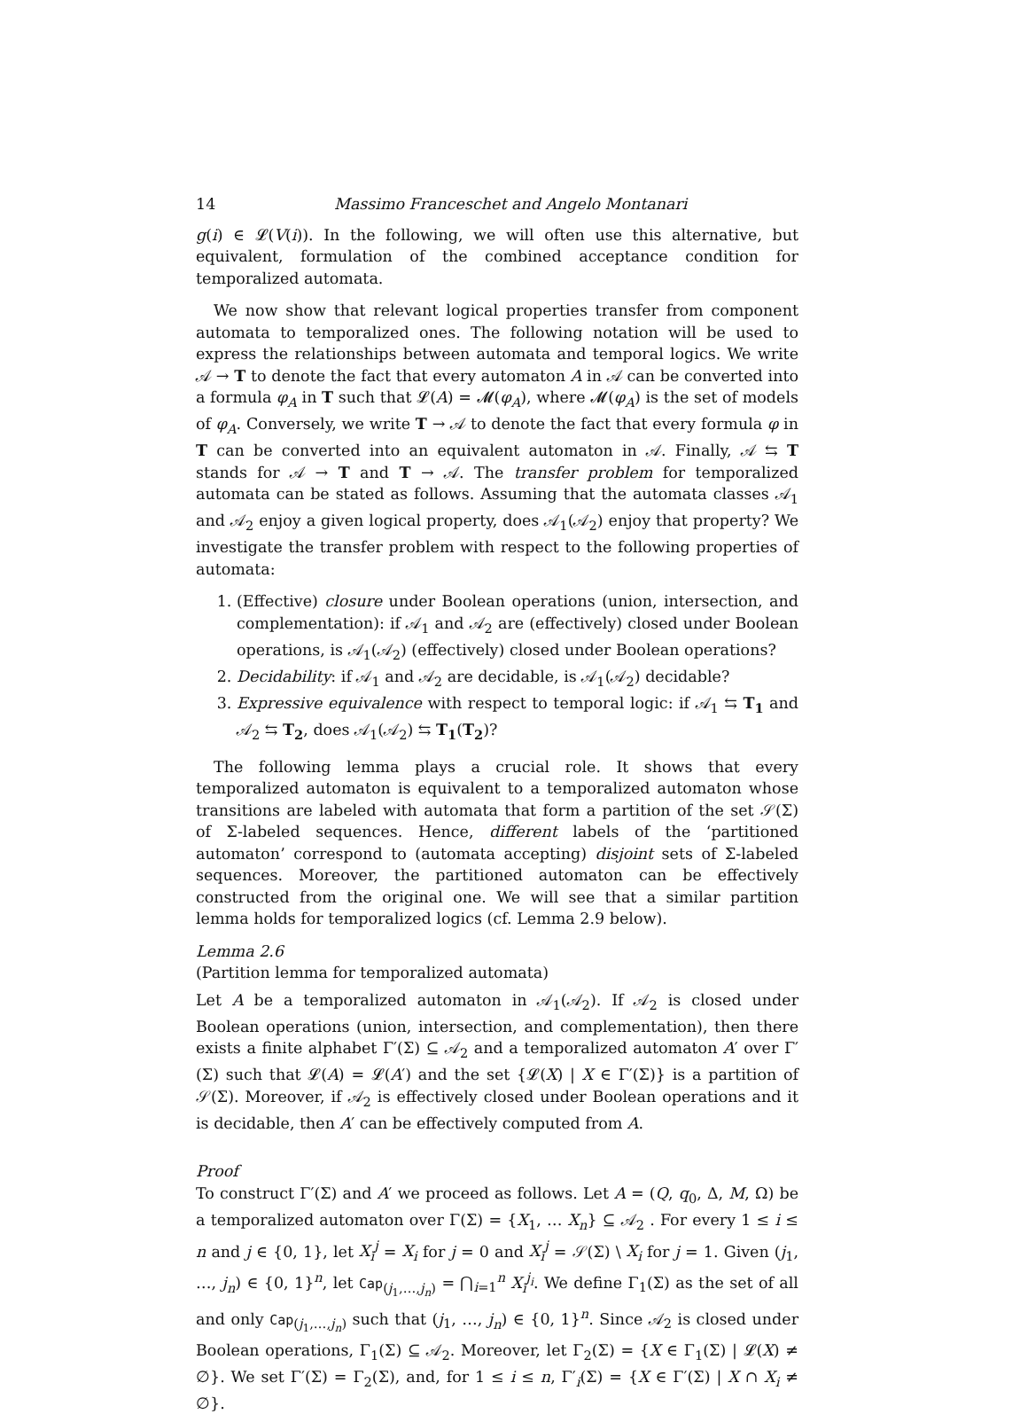14 Massimo Franceschet and Angelo Montanari
g(i) ∈ 𝓛(V(i)). In the following, we will often use this alternative, but equivalent, formulation of the combined acceptance condition for temporalized automata.
We now show that relevant logical properties transfer from component automata to temporalized ones. The following notation will be used to express the relationships between automata and temporal logics. We write 𝒜 → T to denote the fact that every automaton A in 𝒜 can be converted into a formula φ<sub>A</sub> in T such that 𝓛(A) = 𝓜(φ<sub>A</sub>), where 𝓜(φ<sub>A</sub>) is the set of models of φ<sub>A</sub>. Conversely, we write T → 𝒜 to denote the fact that every formula φ in T can be converted into an equivalent automaton in 𝒜. Finally, 𝒜 ⇆ T stands for 𝒜 → T and T → 𝒜. The transfer problem for temporalized automata can be stated as follows. Assuming that the automata classes 𝒜<sub>1</sub> and 𝒜<sub>2</sub> enjoy a given logical property, does 𝒜<sub>1</sub>(𝒜<sub>2</sub>) enjoy that property? We investigate the transfer problem with respect to the following properties of automata:
1. (Effective) closure under Boolean operations (union, intersection, and complementation): if 𝒜<sub>1</sub> and 𝒜<sub>2</sub> are (effectively) closed under Boolean operations, is 𝒜<sub>1</sub>(𝒜<sub>2</sub>) (effectively) closed under Boolean operations?
2. Decidability: if 𝒜<sub>1</sub> and 𝒜<sub>2</sub> are decidable, is 𝒜<sub>1</sub>(𝒜<sub>2</sub>) decidable?
3. Expressive equivalence with respect to temporal logic: if 𝒜<sub>1</sub> ⇆ T<sub>1</sub> and 𝒜<sub>2</sub> ⇆ T<sub>2</sub>, does 𝒜<sub>1</sub>(𝒜<sub>2</sub>) ⇆ T<sub>1</sub>(T<sub>2</sub>)?
The following lemma plays a crucial role. It shows that every temporalized automaton is equivalent to a temporalized automaton whose transitions are labeled with automata that form a partition of the set 𝒮(Σ) of Σ-labeled sequences. Hence, different labels of the ‘partitioned automaton’ correspond to (automata accepting) disjoint sets of Σ-labeled sequences. Moreover, the partitioned automaton can be effectively constructed from the original one. We will see that a similar partition lemma holds for temporalized logics (cf. Lemma 2.9 below).
Lemma 2.6
(Partition lemma for temporalized automata)
Let A be a temporalized automaton in 𝒜<sub>1</sub>(𝒜<sub>2</sub>). If 𝒜<sub>2</sub> is closed under Boolean operations (union, intersection, and complementation), then there exists a finite alphabet Γ′(Σ) ⊆ 𝒜<sub>2</sub> and a temporalized automaton A′ over Γ′(Σ) such that 𝓛(A) = 𝓛(A′) and the set {𝓛(X) | X ∈ Γ′(Σ)} is a partition of 𝒮(Σ). Moreover, if 𝒜<sub>2</sub> is effectively closed under Boolean operations and it is decidable, then A′ can be effectively computed from A.
Proof
To construct Γ′(Σ) and A′ we proceed as follows. Let A = (Q, q<sub>0</sub>, Δ, M, Ω) be a temporalized automaton over Γ(Σ) = {X<sub>1</sub>, … X<sub>n</sub>} ⊆ 𝒜<sub>2</sub> . For every 1 ≤ i ≤ n and j ∈ {0, 1}, let X<sub>i</sub><sup>j</sup> = X<sub>i</sub> for j = 0 and X<sub>i</sub><sup>j</sup> = 𝒮(Σ) \ X<sub>i</sub> for j = 1. Given (j<sub>1</sub>, …, j<sub>n</sub>) ∈ {0, 1}<sup>n</sup>, let Cap<sub>(j<sub>1</sub>,…,j<sub>n</sub>)</sub> = ⋂<sub>i=1</sub><sup>n</sup> X<sub>i</sub><sup>j<sub>i</sub></sup>. We define Γ<sub>1</sub>(Σ) as the set of all and only Cap<sub>(j<sub>1</sub>,…,j<sub>n</sub>)</sub> such that (j<sub>1</sub>, …, j<sub>n</sub>) ∈ {0, 1}<sup>n</sup>. Since 𝒜<sub>2</sub> is closed under Boolean operations, Γ<sub>1</sub>(Σ) ⊆ 𝒜<sub>2</sub>. Moreover, let Γ<sub>2</sub>(Σ) = {X ∈ Γ<sub>1</sub>(Σ) | 𝓛(X) ≠ ∅}. We set Γ′(Σ) = Γ<sub>2</sub>(Σ), and, for 1 ≤ i ≤ n, Γ′<sub>i</sub>(Σ) = {X ∈ Γ′(Σ) | X ∩ X<sub>i</sub> ≠ ∅}.